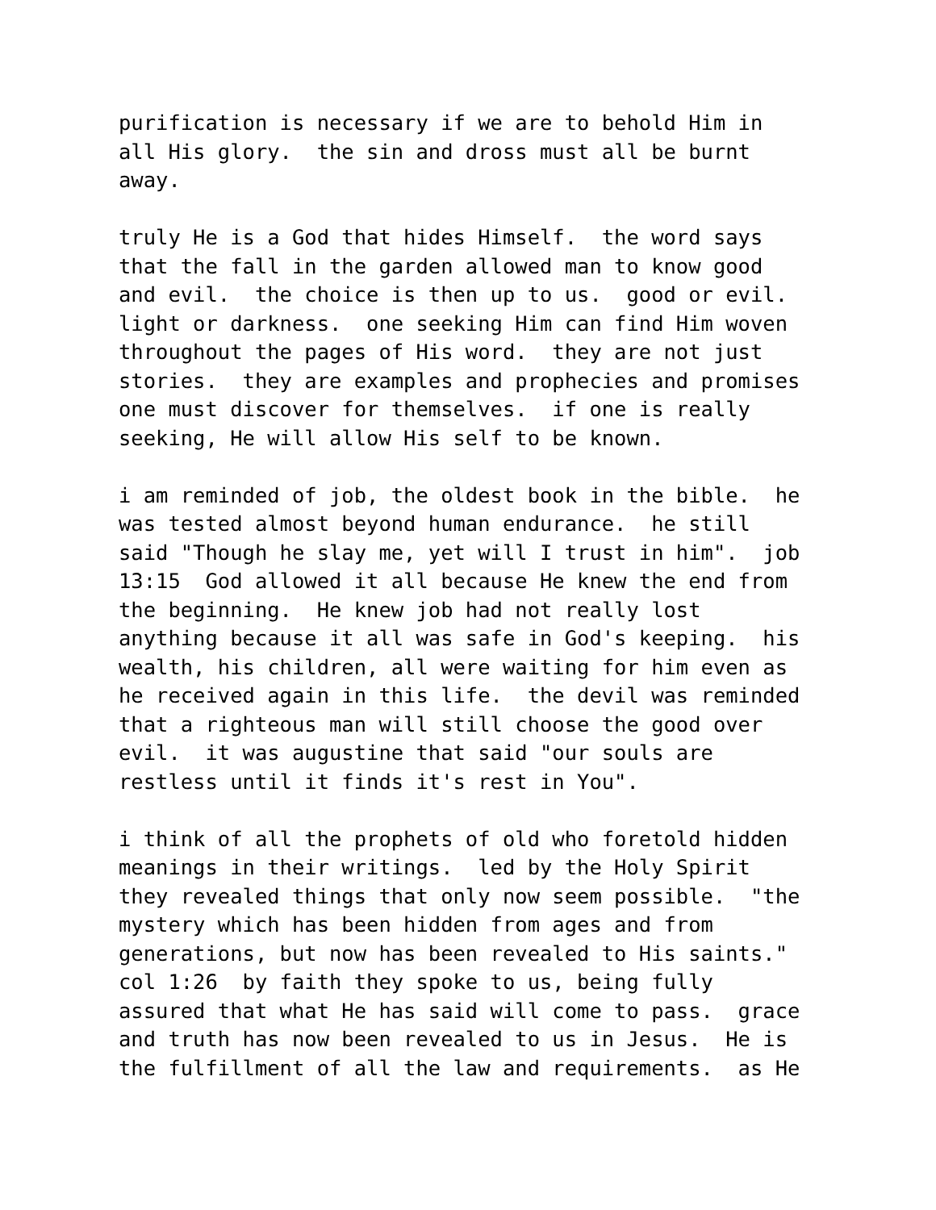purification is necessary if we are to behold Him in all His glory. the sin and dross must all be burnt away.
truly He is a God that hides Himself. the word says that the fall in the garden allowed man to know good and evil. the choice is then up to us. good or evil. light or darkness. one seeking Him can find Him woven throughout the pages of His word. they are not just stories. they are examples and prophecies and promises one must discover for themselves. if one is really seeking, He will allow His self to be known.
i am reminded of job, the oldest book in the bible. he was tested almost beyond human endurance. he still said "Though he slay me, yet will I trust in him". job 13:15 God allowed it all because He knew the end from the beginning. He knew job had not really lost anything because it all was safe in God's keeping. his wealth, his children, all were waiting for him even as he received again in this life. the devil was reminded that a righteous man will still choose the good over evil. it was augustine that said "our souls are restless until it finds it's rest in You".
i think of all the prophets of old who foretold hidden meanings in their writings. led by the Holy Spirit they revealed things that only now seem possible. "the mystery which has been hidden from ages and from generations, but now has been revealed to His saints." col 1:26 by faith they spoke to us, being fully assured that what He has said will come to pass. grace and truth has now been revealed to us in Jesus. He is the fulfillment of all the law and requirements. as He